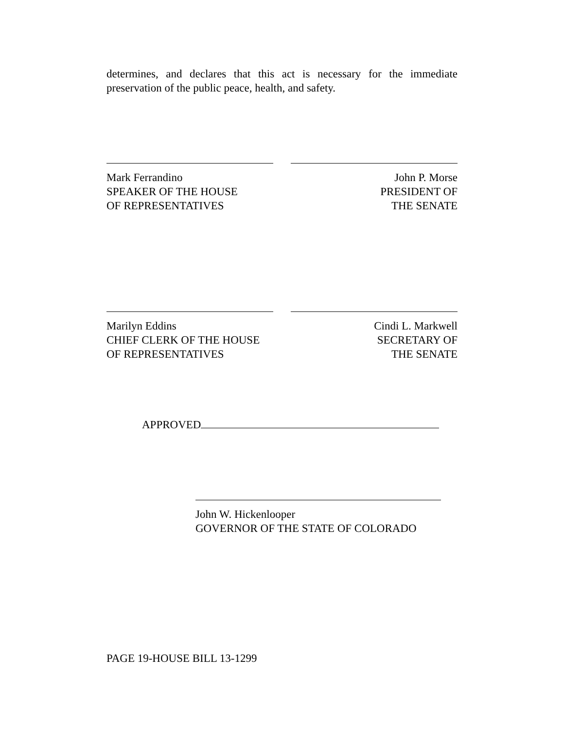determines, and declares that this act is necessary for the immediate preservation of the public peace, health, and safety.
Mark Ferrandino
SPEAKER OF THE HOUSE
OF REPRESENTATIVES
John P. Morse
PRESIDENT OF
THE SENATE
Marilyn Eddins
CHIEF CLERK OF THE HOUSE
OF REPRESENTATIVES
Cindi L. Markwell
SECRETARY OF
THE SENATE
APPROVED
John W. Hickenlooper
GOVERNOR OF THE STATE OF COLORADO
PAGE 19-HOUSE BILL 13-1299